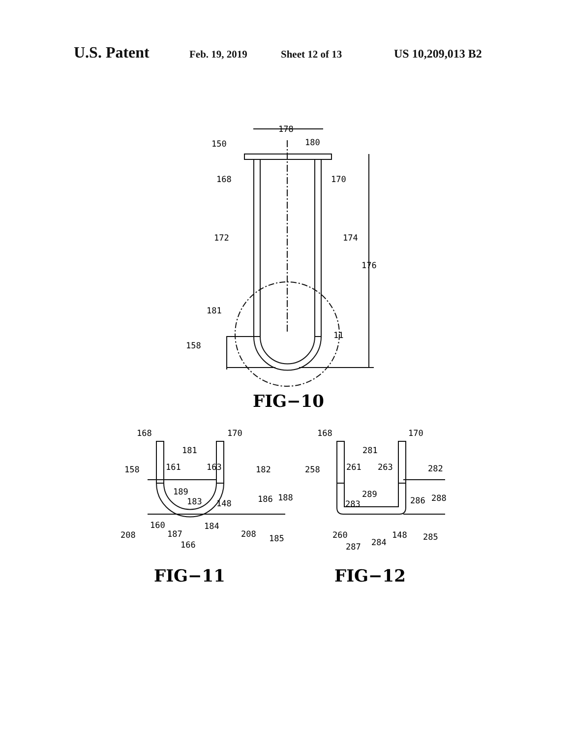U.S. Patent Feb. 19, 2019 Sheet 12 of 13 US 10,209,013 B2
150
178
180
168
170
172
174
176
181
11
158
FIG−10
168
170
181
158
161
163
182
189
183
148
186
188
160
184
208
187
208
185
166
FIG−11
168
170
281
258
261
263
282
289
283
286
288
260
148
285
284
287
FIG−12